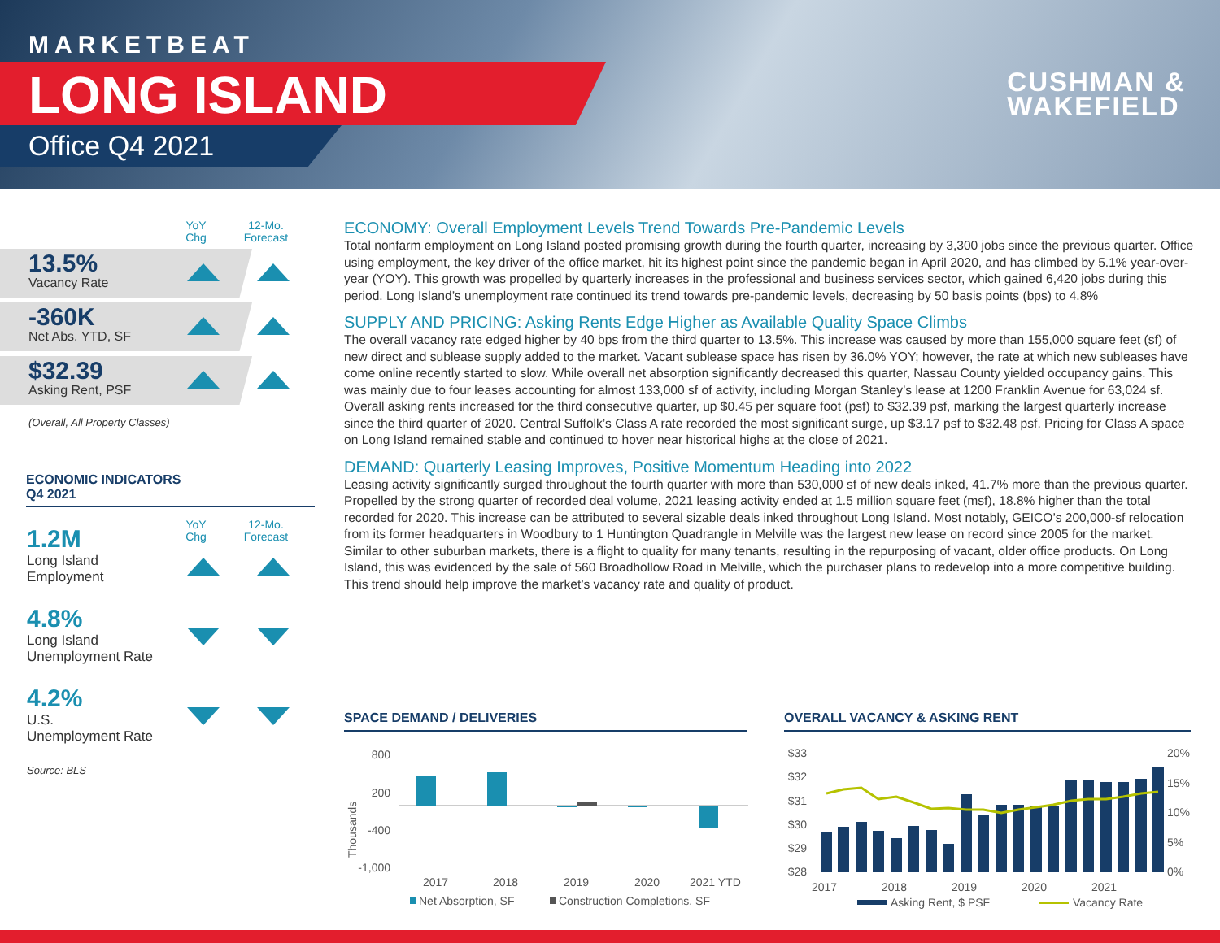MARKETBEAT
LONG ISLAND
Office Q4 2021
CUSHMAN &
WAKEFIELD
YoY
Chg
12-Mo.
Forecast
13.5%
Vacancy Rate
-360K
Net Abs. YTD, SF
$32.39
Asking Rent, PSF
(Overall, All Property Classes)
ECONOMIC INDICATORS
Q4 2021
YoY
Chg
12-Mo.
Forecast
1.2M
Long Island
Employment
4.8%
Long Island
Unemployment Rate
4.2%
U.S.
Unemployment Rate
Source: BLS
ECONOMY: Overall Employment Levels Trend Towards Pre-Pandemic Levels
Total nonfarm employment on Long Island posted promising growth during the fourth quarter, increasing by 3,300 jobs since the previous quarter. Office using employment, the key driver of the office market, hit its highest point since the pandemic began in April 2020, and has climbed by 5.1% year-over-year (YOY). This growth was propelled by quarterly increases in the professional and business services sector, which gained 6,420 jobs during this period. Long Island’s unemployment rate continued its trend towards pre-pandemic levels, decreasing by 50 basis points (bps) to 4.8%
SUPPLY AND PRICING: Asking Rents Edge Higher as Available Quality Space Climbs
The overall vacancy rate edged higher by 40 bps from the third quarter to 13.5%. This increase was caused by more than 155,000 square feet (sf) of new direct and sublease supply added to the market. Vacant sublease space has risen by 36.0% YOY; however, the rate at which new subleases have come online recently started to slow. While overall net absorption significantly decreased this quarter, Nassau County yielded occupancy gains. This was mainly due to four leases accounting for almost 133,000 sf of activity, including Morgan Stanley’s lease at 1200 Franklin Avenue for 63,024 sf. Overall asking rents increased for the third consecutive quarter, up $0.45 per square foot (psf) to $32.39 psf, marking the largest quarterly increase since the third quarter of 2020. Central Suffolk’s Class A rate recorded the most significant surge, up $3.17 psf to $32.48 psf. Pricing for Class A space on Long Island remained stable and continued to hover near historical highs at the close of 2021.
DEMAND: Quarterly Leasing Improves, Positive Momentum Heading into 2022
Leasing activity significantly surged throughout the fourth quarter with more than 530,000 sf of new deals inked, 41.7% more than the previous quarter. Propelled by the strong quarter of recorded deal volume, 2021 leasing activity ended at 1.5 million square feet (msf), 18.8% higher than the total recorded for 2020. This increase can be attributed to several sizable deals inked throughout Long Island. Most notably, GEICO’s 200,000-sf relocation from its former headquarters in Woodbury to 1 Huntington Quadrangle in Melville was the largest new lease on record since 2005 for the market. Similar to other suburban markets, there is a flight to quality for many tenants, resulting in the repurposing of vacant, older office products. On Long Island, this was evidenced by the sale of 560 Broadhollow Road in Melville, which the purchaser plans to redevelop into a more competitive building. This trend should help improve the market’s vacancy rate and quality of product.
SPACE DEMAND / DELIVERIES
800
200
-400
-1,000
Thousands
2017
2018
2019
2020
2021 YTD
Net Absorption, SF
Construction Completions, SF
OVERALL VACANCY & ASKING RENT
$33
$32
$31
$30
$29
$28
20%
15%
10%
5%
0%
2017
2018
2019
2020
2021
Asking Rent, $ PSF
Vacancy Rate